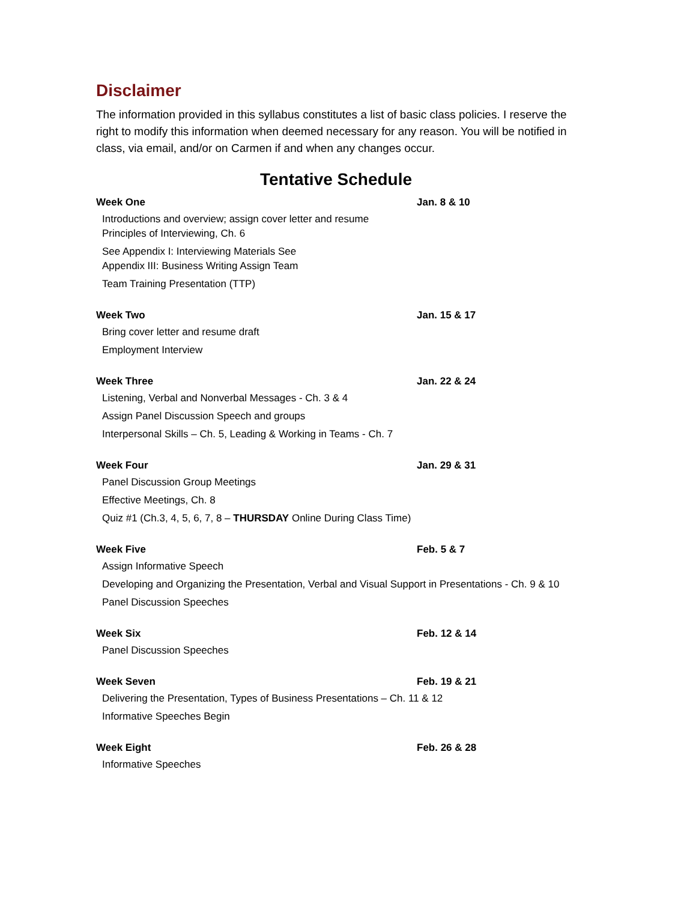Disclaimer
The information provided in this syllabus constitutes a list of basic class policies. I reserve the right to modify this information when deemed necessary for any reason. You will be notified in class, via email, and/or on Carmen if and when any changes occur.
Tentative Schedule
Week One Jan. 8 & 10
Introductions and overview; assign cover letter and resume
Principles of Interviewing, Ch. 6
See Appendix I: Interviewing Materials See
Appendix III: Business Writing Assign Team
Team Training Presentation (TTP)
Week Two Jan. 15 & 17
Bring cover letter and resume draft
Employment Interview
Week Three Jan. 22 & 24
Listening, Verbal and Nonverbal Messages - Ch. 3 & 4
Assign Panel Discussion Speech and groups
Interpersonal Skills – Ch. 5, Leading & Working in Teams - Ch. 7
Week Four Jan. 29 & 31
Panel Discussion Group Meetings
Effective Meetings, Ch. 8
Quiz #1 (Ch.3, 4, 5, 6, 7, 8 – THURSDAY Online During Class Time)
Week Five Feb. 5 & 7
Assign Informative Speech
Developing and Organizing the Presentation, Verbal and Visual Support in Presentations - Ch. 9 & 10
Panel Discussion Speeches
Week Six Feb. 12 & 14
Panel Discussion Speeches
Week Seven Feb. 19 & 21
Delivering the Presentation, Types of Business Presentations – Ch. 11 & 12
Informative Speeches Begin
Week Eight Feb. 26 & 28
Informative Speeches